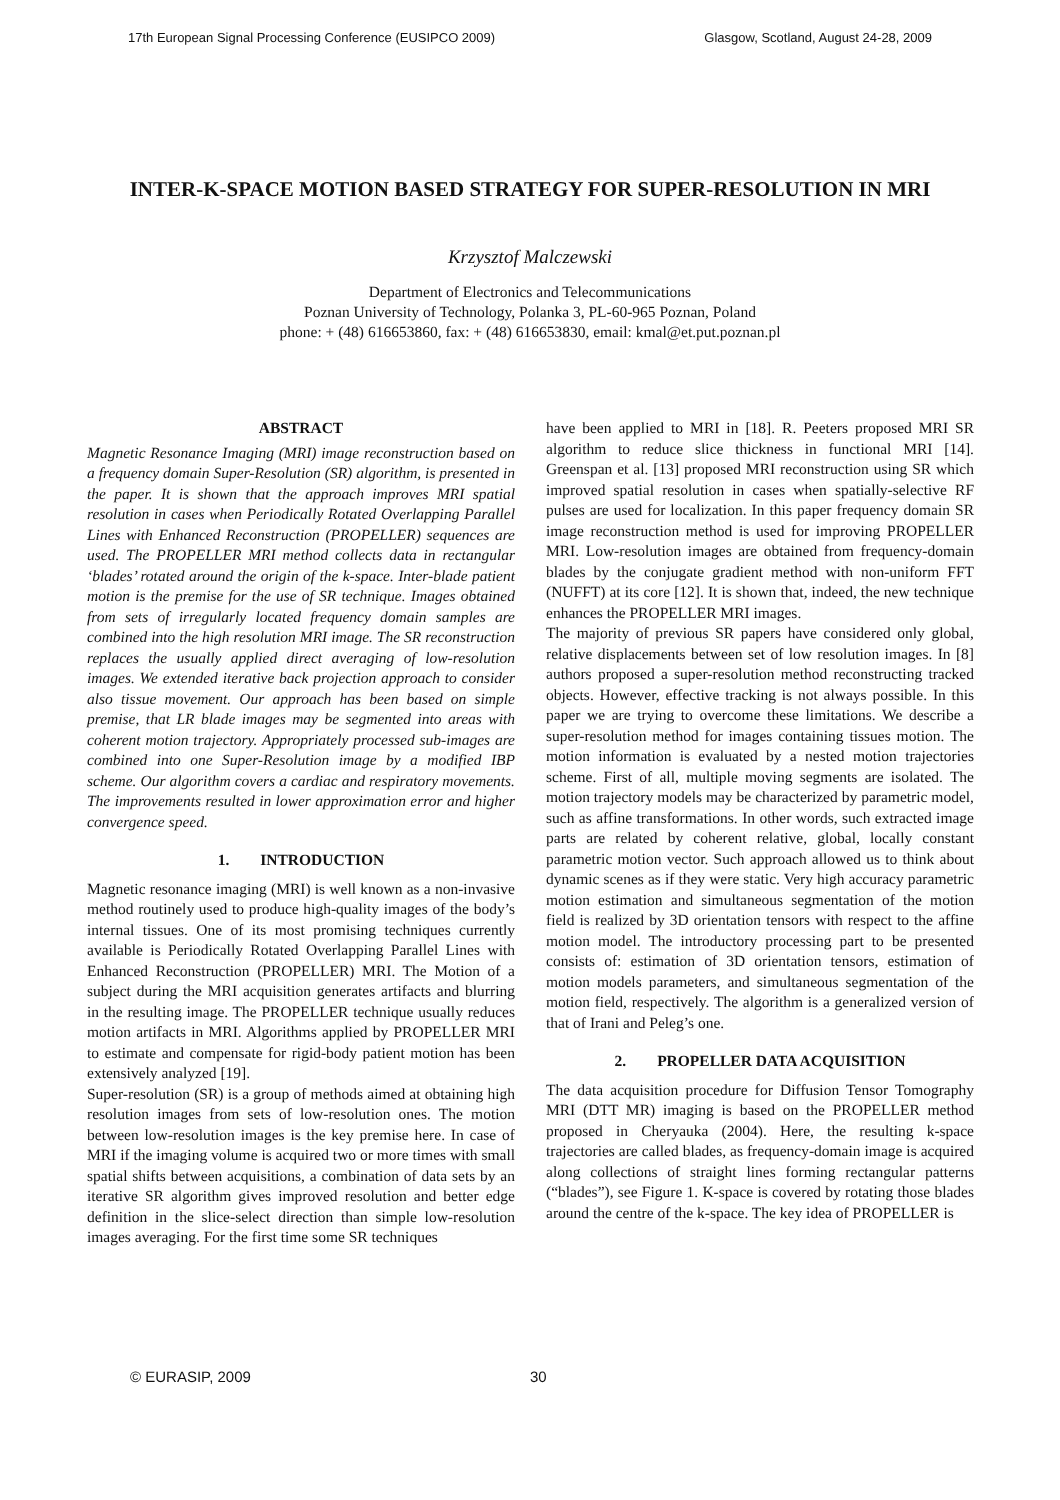17th European Signal Processing Conference (EUSIPCO 2009) Glasgow, Scotland, August 24-28, 2009
INTER-K-SPACE MOTION BASED STRATEGY FOR SUPER-RESOLUTION IN MRI
Krzysztof Malczewski
Department of Electronics and Telecommunications
Poznan University of Technology, Polanka 3, PL-60-965 Poznan, Poland
phone: + (48) 616653860, fax: + (48) 616653830, email: kmal@et.put.poznan.pl
ABSTRACT
Magnetic Resonance Imaging (MRI) image reconstruction based on a frequency domain Super-Resolution (SR) algorithm, is presented in the paper. It is shown that the approach improves MRI spatial resolution in cases when Periodically Rotated Overlapping Parallel Lines with Enhanced Reconstruction (PROPELLER) sequences are used. The PROPELLER MRI method collects data in rectangular ‘blades’ rotated around the origin of the k-space. Inter-blade patient motion is the premise for the use of SR technique. Images obtained from sets of irregularly located frequency domain samples are combined into the high resolution MRI image. The SR reconstruction replaces the usually applied direct averaging of low-resolution images. We extended iterative back projection approach to consider also tissue movement. Our approach has been based on simple premise, that LR blade images may be segmented into areas with coherent motion trajectory. Appropriately processed sub-images are combined into one Super-Resolution image by a modified IBP scheme. Our algorithm covers a cardiac and respiratory movements. The improvements resulted in lower approximation error and higher convergence speed.
1. INTRODUCTION
Magnetic resonance imaging (MRI) is well known as a non-invasive method routinely used to produce high-quality images of the body’s internal tissues. One of its most promising techniques currently available is Periodically Rotated Overlapping Parallel Lines with Enhanced Reconstruction (PROPELLER) MRI. The Motion of a subject during the MRI acquisition generates artifacts and blurring in the resulting image. The PROPELLER technique usually reduces motion artifacts in MRI. Algorithms applied by PROPELLER MRI to estimate and compensate for rigid-body patient motion has been extensively analyzed [19].
Super-resolution (SR) is a group of methods aimed at obtaining high resolution images from sets of low-resolution ones. The motion between low-resolution images is the key premise here. In case of MRI if the imaging volume is acquired two or more times with small spatial shifts between acquisitions, a combination of data sets by an iterative SR algorithm gives improved resolution and better edge definition in the slice-select direction than simple low-resolution images averaging. For the first time some SR techniques
have been applied to MRI in [18]. R. Peeters proposed MRI SR algorithm to reduce slice thickness in functional MRI [14]. Greenspan et al. [13] proposed MRI reconstruction using SR which improved spatial resolution in cases when spatially-selective RF pulses are used for localization. In this paper frequency domain SR image reconstruction method is used for improving PROPELLER MRI. Low-resolution images are obtained from frequency-domain blades by the conjugate gradient method with non-uniform FFT (NUFFT) at its core [12]. It is shown that, indeed, the new technique enhances the PROPELLER MRI images.
The majority of previous SR papers have considered only global, relative displacements between set of low resolution images. In [8] authors proposed a super-resolution method reconstructing tracked objects. However, effective tracking is not always possible. In this paper we are trying to overcome these limitations. We describe a super-resolution method for images containing tissues motion. The motion information is evaluated by a nested motion trajectories scheme. First of all, multiple moving segments are isolated. The motion trajectory models may be characterized by parametric model, such as affine transformations. In other words, such extracted image parts are related by coherent relative, global, locally constant parametric motion vector. Such approach allowed us to think about dynamic scenes as if they were static. Very high accuracy parametric motion estimation and simultaneous segmentation of the motion field is realized by 3D orientation tensors with respect to the affine motion model. The introductory processing part to be presented consists of: estimation of 3D orientation tensors, estimation of motion models parameters, and simultaneous segmentation of the motion field, respectively. The algorithm is a generalized version of that of Irani and Peleg’s one.
2. PROPELLER DATA ACQUISITION
The data acquisition procedure for Diffusion Tensor Tomography MRI (DTT MR) imaging is based on the PROPELLER method proposed in Cheryauka (2004). Here, the resulting k-space trajectories are called blades, as frequency-domain image is acquired along collections of straight lines forming rectangular patterns (“blades”), see Figure 1. K-space is covered by rotating those blades around the centre of the k-space. The key idea of PROPELLER is
© EURASIP, 2009 30